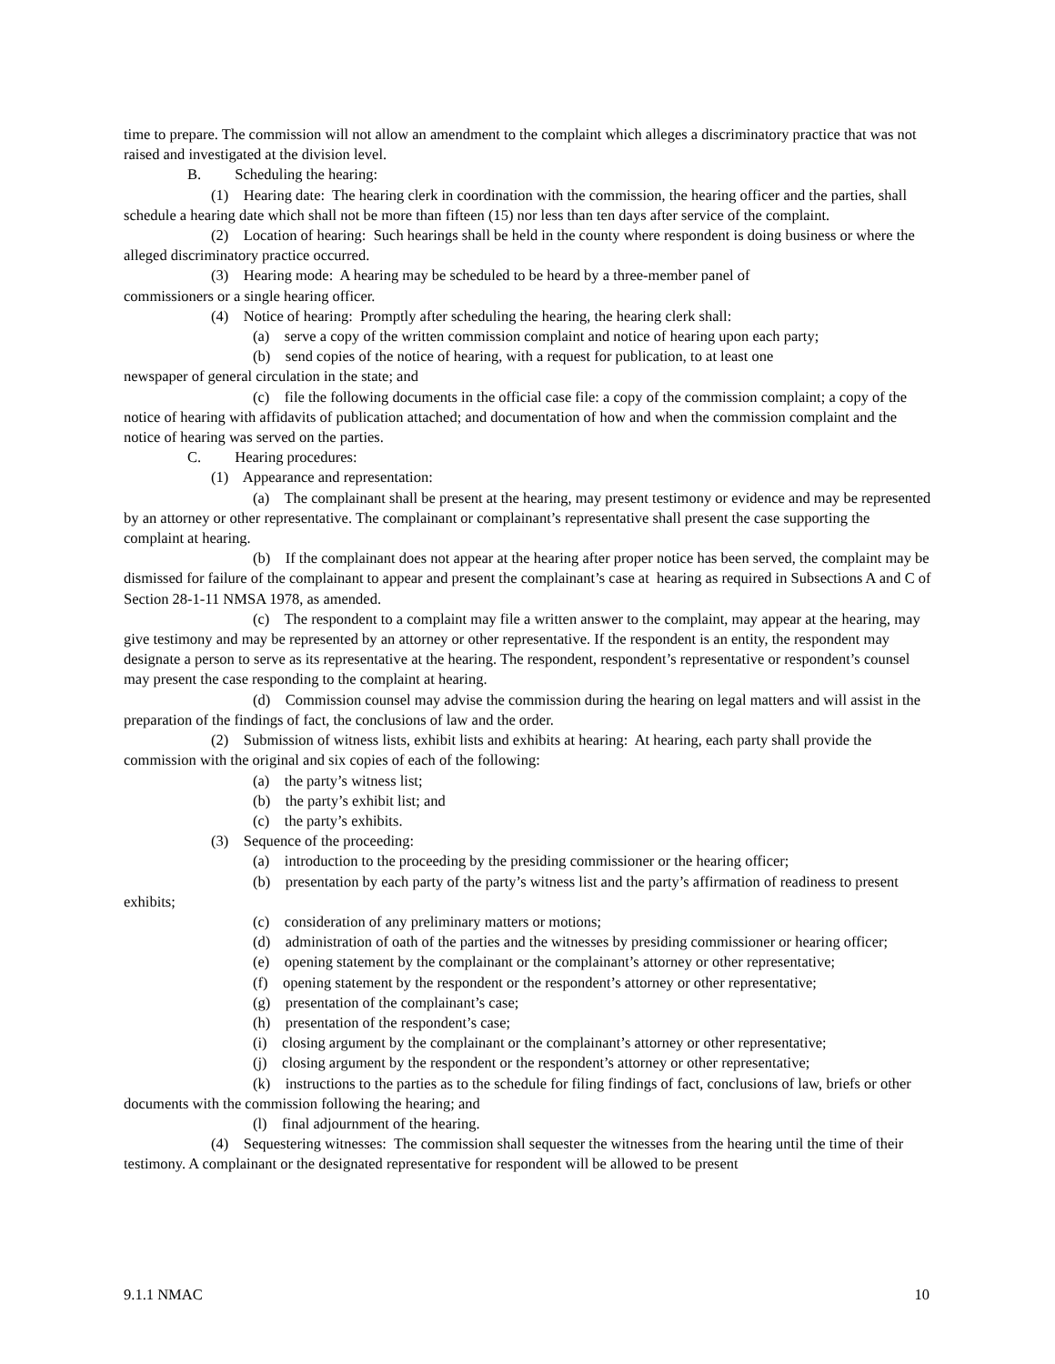time to prepare. The commission will not allow an amendment to the complaint which alleges a discriminatory practice that was not raised and investigated at the division level.
B. Scheduling the hearing:
(1) Hearing date: The hearing clerk in coordination with the commission, the hearing officer and the parties, shall schedule a hearing date which shall not be more than fifteen (15) nor less than ten days after service of the complaint.
(2) Location of hearing: Such hearings shall be held in the county where respondent is doing business or where the alleged discriminatory practice occurred.
(3) Hearing mode: A hearing may be scheduled to be heard by a three-member panel of
commissioners or a single hearing officer.
(4) Notice of hearing: Promptly after scheduling the hearing, the hearing clerk shall:
(a) serve a copy of the written commission complaint and notice of hearing upon each party;
(b) send copies of the notice of hearing, with a request for publication, to at least one
newspaper of general circulation in the state; and
(c) file the following documents in the official case file: a copy of the commission complaint; a copy of the notice of hearing with affidavits of publication attached; and documentation of how and when the commission complaint and the notice of hearing was served on the parties.
C. Hearing procedures:
(1) Appearance and representation:
(a) The complainant shall be present at the hearing, may present testimony or evidence and may be represented by an attorney or other representative. The complainant or complainant’s representative shall present the case supporting the complaint at hearing.
(b) If the complainant does not appear at the hearing after proper notice has been served, the complaint may be dismissed for failure of the complainant to appear and present the complainant’s case at hearing as required in Subsections A and C of Section 28-1-11 NMSA 1978, as amended.
(c) The respondent to a complaint may file a written answer to the complaint, may appear at the hearing, may give testimony and may be represented by an attorney or other representative. If the respondent is an entity, the respondent may designate a person to serve as its representative at the hearing. The respondent, respondent’s representative or respondent’s counsel may present the case responding to the complaint at hearing.
(d) Commission counsel may advise the commission during the hearing on legal matters and will assist in the preparation of the findings of fact, the conclusions of law and the order.
(2) Submission of witness lists, exhibit lists and exhibits at hearing: At hearing, each party shall provide the commission with the original and six copies of each of the following:
(a) the party’s witness list;
(b) the party’s exhibit list; and
(c) the party’s exhibits.
(3) Sequence of the proceeding:
(a) introduction to the proceeding by the presiding commissioner or the hearing officer;
(b) presentation by each party of the party’s witness list and the party’s affirmation of readiness to present exhibits;
(c) consideration of any preliminary matters or motions;
(d) administration of oath of the parties and the witnesses by presiding commissioner or hearing officer;
(e) opening statement by the complainant or the complainant’s attorney or other representative;
(f) opening statement by the respondent or the respondent’s attorney or other representative;
(g) presentation of the complainant’s case;
(h) presentation of the respondent’s case;
(i) closing argument by the complainant or the complainant’s attorney or other representative;
(j) closing argument by the respondent or the respondent’s attorney or other representative;
(k) instructions to the parties as to the schedule for filing findings of fact, conclusions of law, briefs or other documents with the commission following the hearing; and
(l) final adjournment of the hearing.
(4) Sequestering witnesses: The commission shall sequester the witnesses from the hearing until the time of their testimony. A complainant or the designated representative for respondent will be allowed to be present
9.1.1 NMAC 10